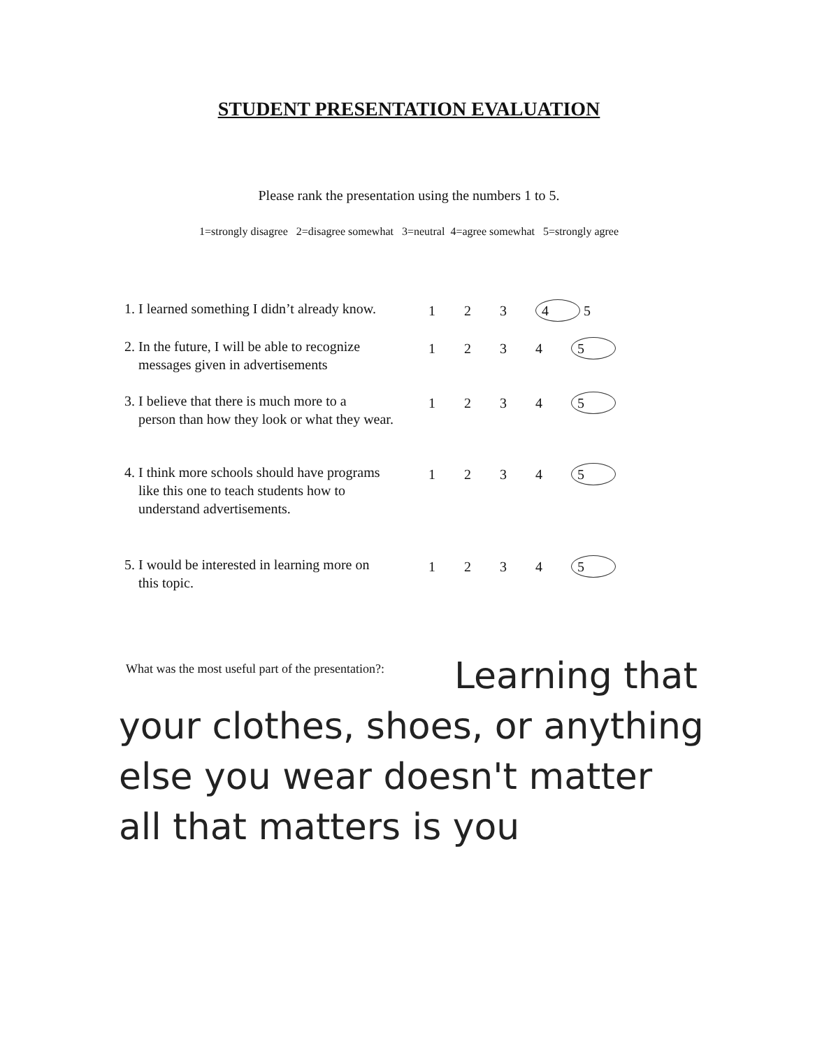STUDENT PRESENTATION EVALUATION
Please rank the presentation using the numbers 1 to 5.
1=strongly disagree 2=disagree somewhat 3=neutral 4=agree somewhat 5=strongly agree
1. I learned something I didn’t already know. 1 2 3 4 5
2. In the future, I will be able to recognize
messages given in advertisements 1 2 3 4 5
3. I believe that there is much more to a
person than how they look or what they wear. 1 2 3 4 5
4. I think more schools should have programs
like this one to teach students how to
understand advertisements. 1 2 3 4 5
5. I would be interested in learning more on
this topic. 1 2 3 4 5
What was the most useful part of the presentation?:
Learning that
your clothes, shoes, or anything
else you wear doesn't matter
all that matters is you